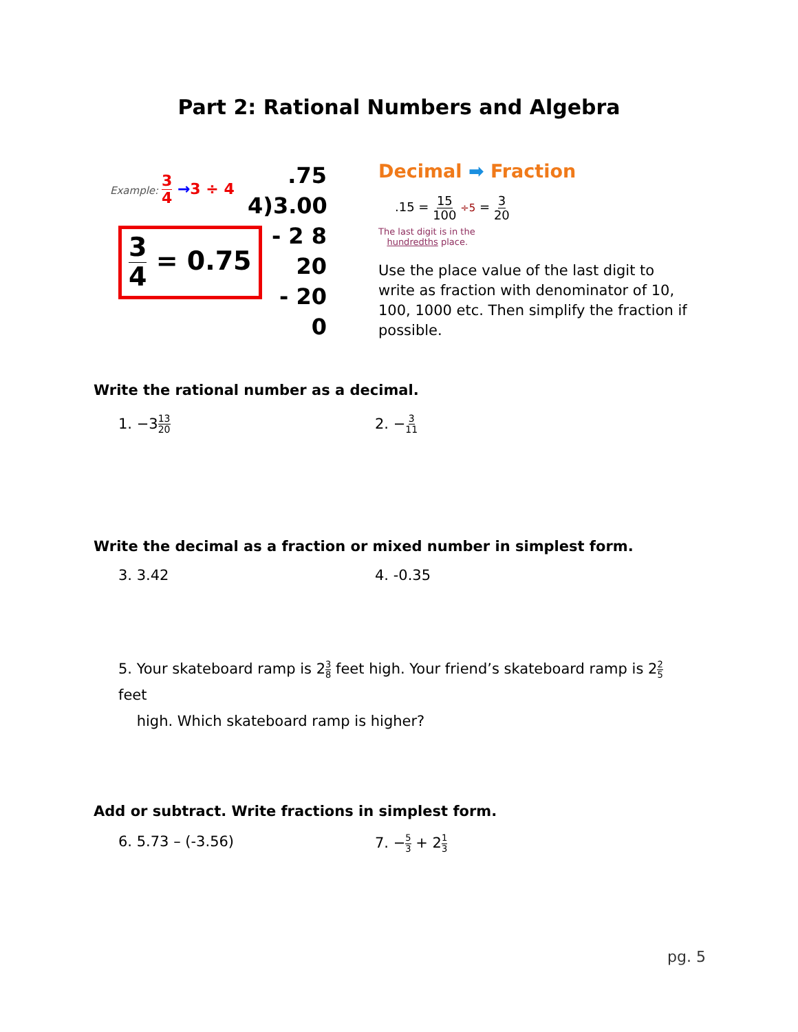Part 2: Rational Numbers and Algebra
Example: 3 4 →3 ÷ 4
3 4 = 0.75
.75
4)3.00
- 2 8
20
- 20
0
Decimal ➡ Fraction
.15 = 15 100 ÷5 = 3 20
The last digit is in the
hundredths place.
Use the place value of the last digit to write as fraction with denominator of 10, 100, 1000 etc. Then simplify the fraction if possible.
Write the rational number as a decimal.
1. −313 20
2. −3 11
Write the decimal as a fraction or mixed number in simplest form.
3. 3.42 4. -0.35
5. Your skateboard ramp is 23 8 feet high. Your friend’s skateboard ramp is 22 5 feet
high. Which skateboard ramp is higher?
Add or subtract. Write fractions in simplest form.
6. 5.73 – (-3.56) 7. −5 3 + 21 3
pg. 5